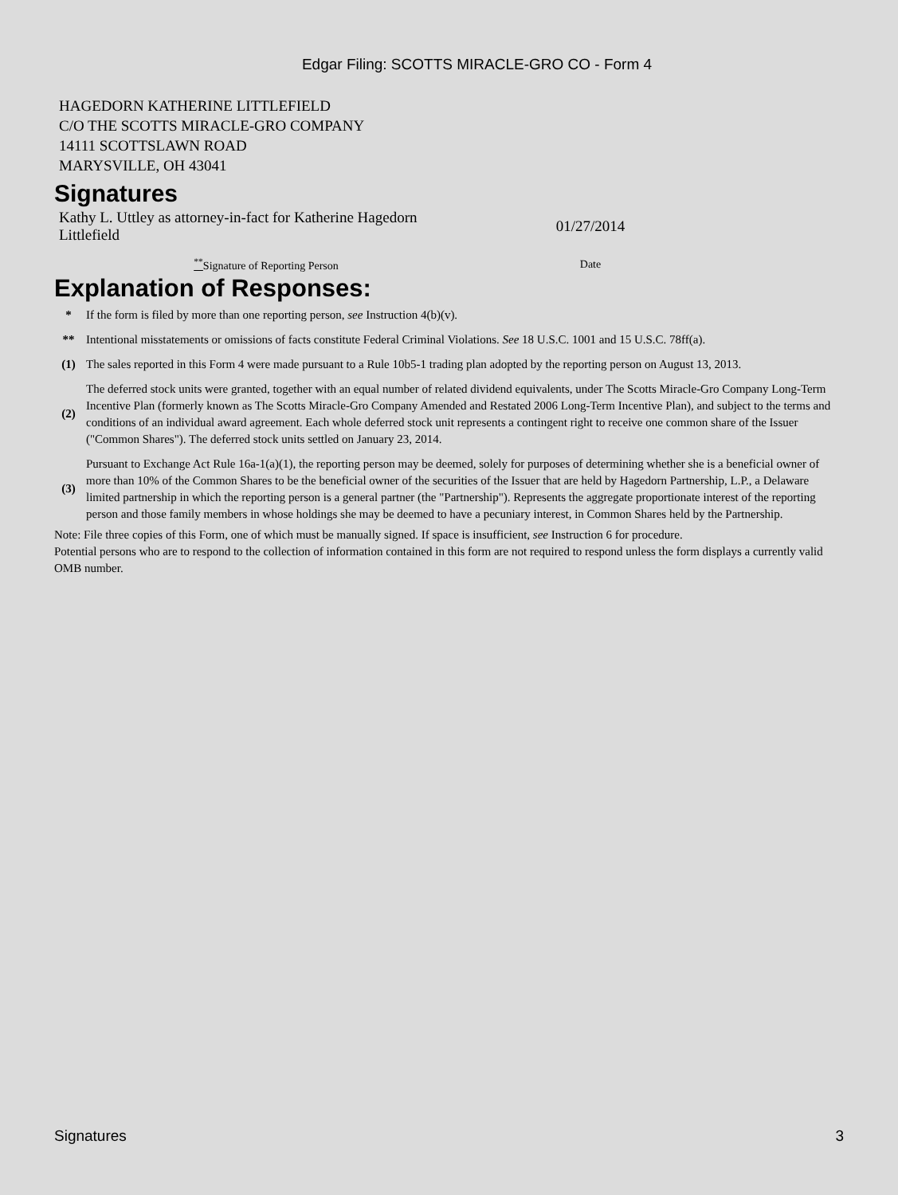Edgar Filing: SCOTTS MIRACLE-GRO CO - Form 4
HAGEDORN KATHERINE LITTLEFIELD
C/O THE SCOTTS MIRACLE-GRO COMPANY
14111 SCOTTSLAWN ROAD
MARYSVILLE, OH 43041
Signatures
| Kathy L. Uttley as attorney-in-fact for Katherine Hagedorn Littlefield | 01/27/2014 |
| <sup>**</sup> Signature of Reporting Person | Date |
Explanation of Responses:
| * | If the form is filed by more than one reporting person, see Instruction 4(b)(v). |
| ** | Intentional misstatements or omissions of facts constitute Federal Criminal Violations. See 18 U.S.C. 1001 and 15 U.S.C. 78ff(a). |
| (1) | The sales reported in this Form 4 were made pursuant to a Rule 10b5-1 trading plan adopted by the reporting person on August 13, 2013. |
| (2) | The deferred stock units were granted, together with an equal number of related dividend equivalents, under The Scotts Miracle-Gro Company Long-Term Incentive Plan (formerly known as The Scotts Miracle-Gro Company Amended and Restated 2006 Long-Term Incentive Plan), and subject to the terms and conditions of an individual award agreement. Each whole deferred stock unit represents a contingent right to receive one common share of the Issuer ("Common Shares"). The deferred stock units settled on January 23, 2014. |
| (3) | Pursuant to Exchange Act Rule 16a-1(a)(1), the reporting person may be deemed, solely for purposes of determining whether she is a beneficial owner of more than 10% of the Common Shares to be the beneficial owner of the securities of the Issuer that are held by Hagedorn Partnership, L.P., a Delaware limited partnership in which the reporting person is a general partner (the "Partnership"). Represents the aggregate proportionate interest of the reporting person and those family members in whose holdings she may be deemed to have a pecuniary interest, in Common Shares held by the Partnership. |
Note: File three copies of this Form, one of which must be manually signed. If space is insufficient, see Instruction 6 for procedure.
Potential persons who are to respond to the collection of information contained in this form are not required to respond unless the form displays a currently valid OMB number.
Signatures 3